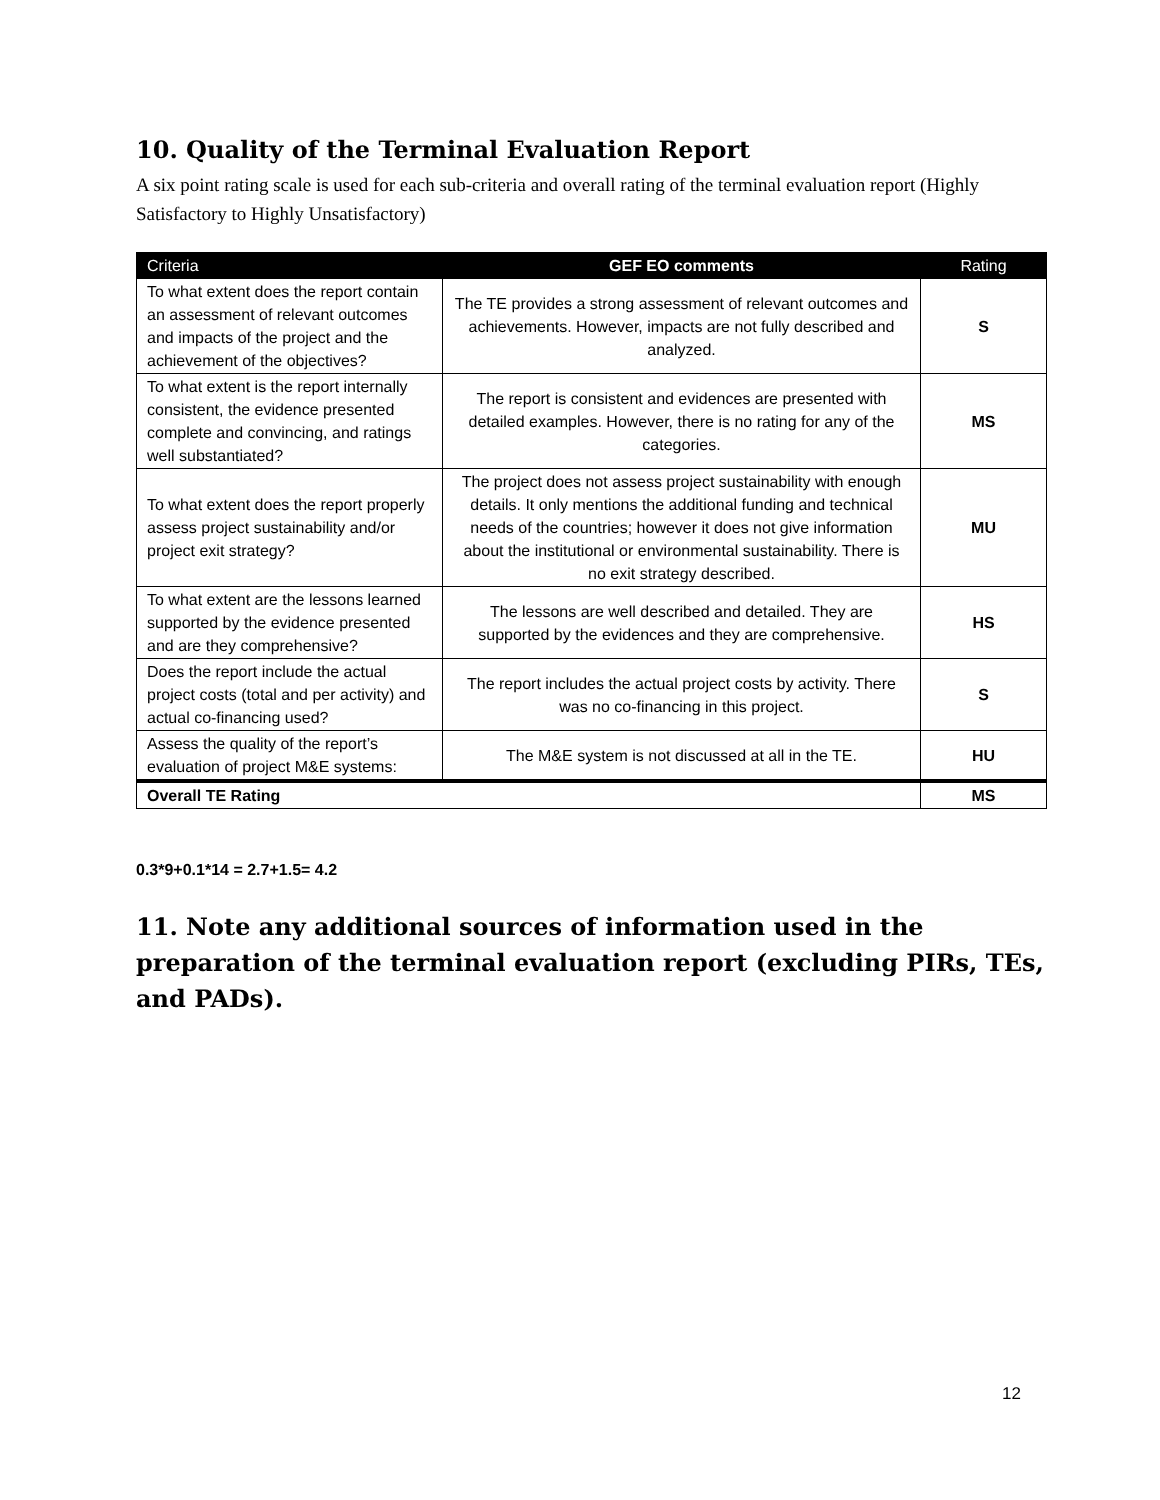10. Quality of the Terminal Evaluation Report
A six point rating scale is used for each sub-criteria and overall rating of the terminal evaluation report (Highly Satisfactory to Highly Unsatisfactory)
| Criteria | GEF EO comments | Rating |
| --- | --- | --- |
| To what extent does the report contain an assessment of relevant outcomes and impacts of the project and the achievement of the objectives? | The TE provides a strong assessment of relevant outcomes and achievements. However, impacts are not fully described and analyzed. | S |
| To what extent is the report internally consistent, the evidence presented complete and convincing, and ratings well substantiated? | The report is consistent and evidences are presented with detailed examples. However, there is no rating for any of the categories. | MS |
| To what extent does the report properly assess project sustainability and/or project exit strategy? | The project does not assess project sustainability with enough details. It only mentions the additional funding and technical needs of the countries; however it does not give information about the institutional or environmental sustainability. There is no exit strategy described. | MU |
| To what extent are the lessons learned supported by the evidence presented and are they comprehensive? | The lessons are well described and detailed. They are supported by the evidences and they are comprehensive. | HS |
| Does the report include the actual project costs (total and per activity) and actual co-financing used? | The report includes the actual project costs by activity. There was no co-financing in this project. | S |
| Assess the quality of the report’s evaluation of project M&E systems: | The M&E system is not discussed at all in the TE. | HU |
| Overall TE Rating | | MS |
0.3*9+0.1*14 = 2.7+1.5= 4.2
11. Note any additional sources of information used in the preparation of the terminal evaluation report (excluding PIRs, TEs, and PADs).
12